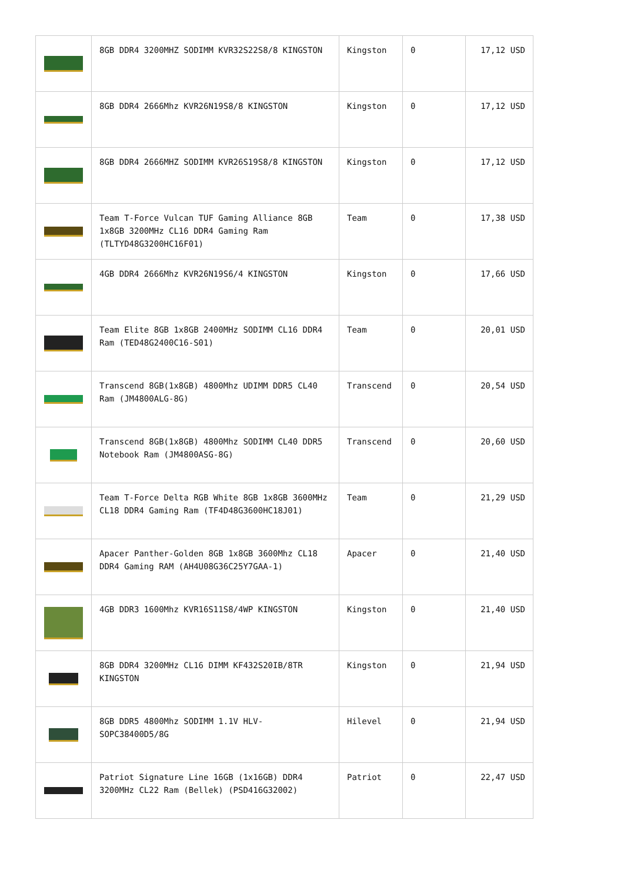| | 8GB DDR4 3200MHZ SODIMM KVR32S22S8/8 KINGSTON | Kingston | 0 | 17,12 USD |
| | 8GB DDR4 2666Mhz KVR26N19S8/8 KINGSTON | Kingston | 0 | 17,12 USD |
| | 8GB DDR4 2666MHZ SODIMM KVR26S19S8/8 KINGSTON | Kingston | 0 | 17,12 USD |
| | Team T-Force Vulcan TUF Gaming Alliance 8GB 1x8GB 3200MHz CL16 DDR4 Gaming Ram (TLTYD48G3200HC16F01) | Team | 0 | 17,38 USD |
| | 4GB DDR4 2666Mhz KVR26N19S6/4 KINGSTON | Kingston | 0 | 17,66 USD |
| | Team Elite 8GB 1x8GB 2400MHz SODIMM CL16 DDR4 Ram (TED48G2400C16-S01) | Team | 0 | 20,01 USD |
| | Transcend 8GB(1x8GB) 4800Mhz UDIMM DDR5 CL40 Ram (JM4800ALG-8G) | Transcend | 0 | 20,54 USD |
| | Transcend 8GB(1x8GB) 4800Mhz SODIMM CL40 DDR5 Notebook Ram (JM4800ASG-8G) | Transcend | 0 | 20,60 USD |
| | Team T-Force Delta RGB White 8GB 1x8GB 3600MHz CL18 DDR4 Gaming Ram (TF4D48G3600HC18J01) | Team | 0 | 21,29 USD |
| | Apacer Panther-Golden 8GB 1x8GB 3600Mhz CL18 DDR4 Gaming RAM (AH4U08G36C25Y7GAA-1) | Apacer | 0 | 21,40 USD |
| | 4GB DDR3 1600Mhz KVR16S11S8/4WP KINGSTON | Kingston | 0 | 21,40 USD |
| | 8GB DDR4 3200MHz CL16 DIMM KF432S20IB/8TR KINGSTON | Kingston | 0 | 21,94 USD |
| | 8GB DDR5 4800Mhz SODIMM 1.1V HLV-SOPC38400D5/8G | Hilevel | 0 | 21,94 USD |
| | Patriot Signature Line 16GB (1x16GB) DDR4 3200MHz CL22 Ram (Bellek) (PSD416G32002) | Patriot | 0 | 22,47 USD |